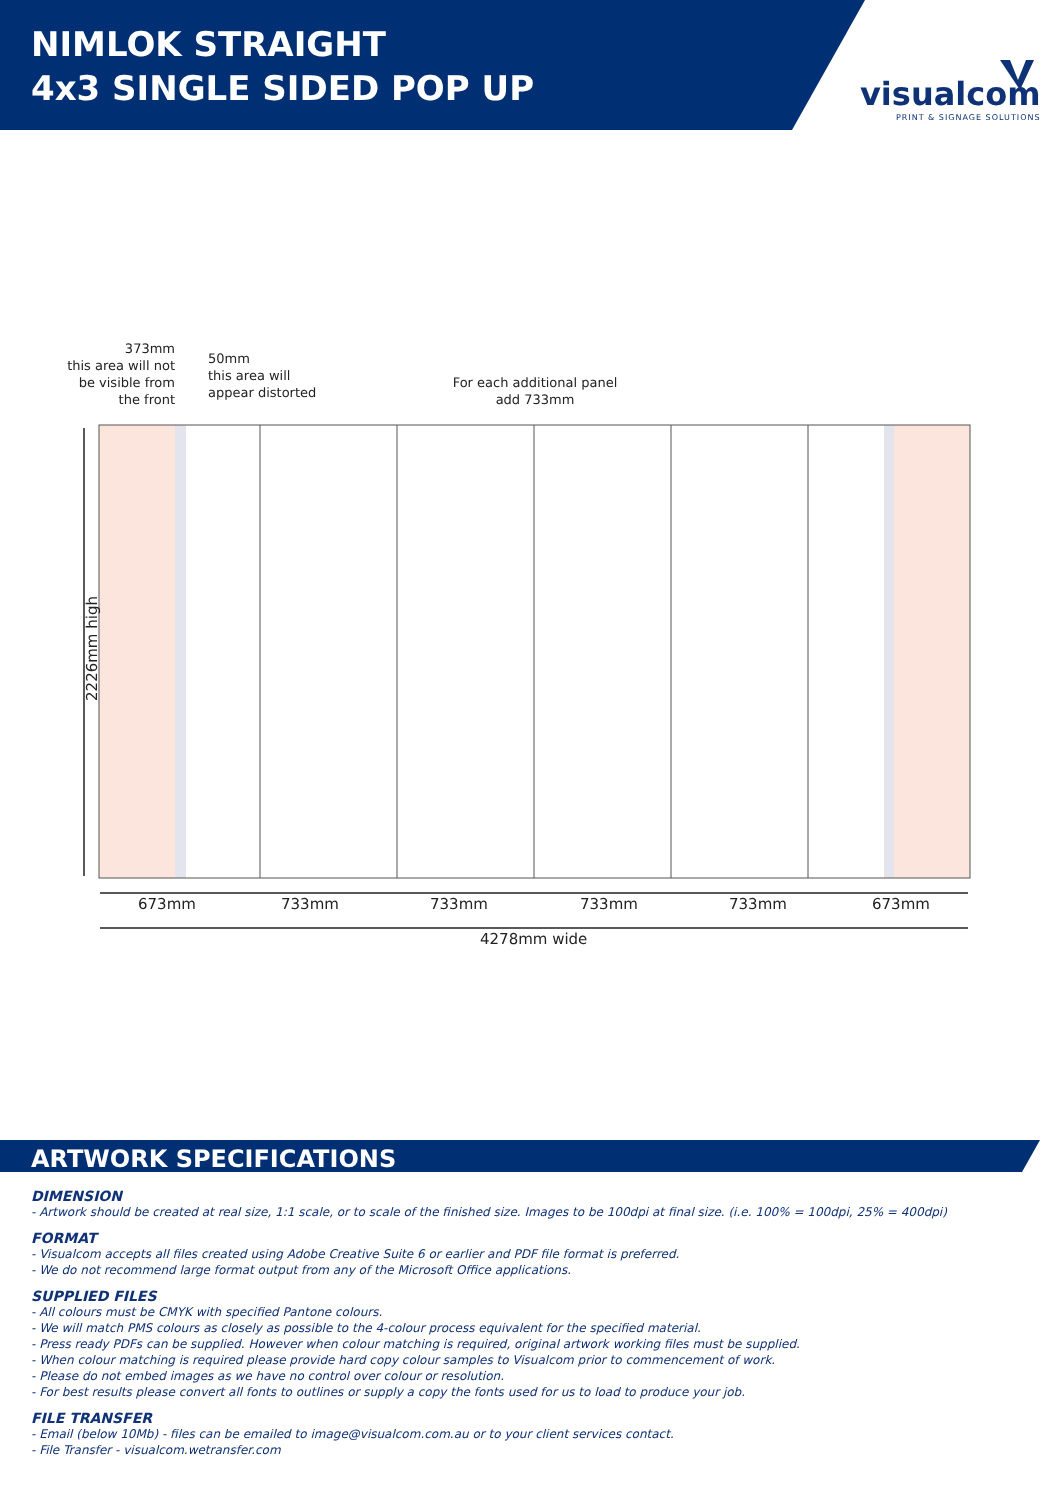NIMLOK STRAIGHT
4x3 SINGLE SIDED POP UP
visualcom
PRINT & SIGNAGE SOLUTIONS
373mm
this area will not
be visible from
the front
50mm
this area will
appear distorted
For each additional panel
add 733mm
2226mm high
673mm 733mm 733mm 733mm 733mm 673mm
4278mm wide
ARTWORK SPECIFICATIONS
DIMENSION
- Artwork should be created at real size, 1:1 scale, or to scale of the finished size. Images to be 100dpi at final size. (i.e. 100% = 100dpi, 25% = 400dpi)
FORMAT
- Visualcom accepts all files created using Adobe Creative Suite 6 or earlier and PDF file format is preferred.
- We do not recommend large format output from any of the Microsoft Office applications.
SUPPLIED FILES
- All colours must be CMYK with specified Pantone colours.
- We will match PMS colours as closely as possible to the 4-colour process equivalent for the specified material.
- Press ready PDFs can be supplied. However when colour matching is required, original artwork working files must be supplied.
- When colour matching is required please provide hard copy colour samples to Visualcom prior to commencement of work.
- Please do not embed images as we have no control over colour or resolution.
- For best results please convert all fonts to outlines or supply a copy the fonts used for us to load to produce your job.
FILE TRANSFER
- Email (below 10Mb) - files can be emailed to image@visualcom.com.au or to your client services contact.
- File Transfer - visualcom.wetransfer.com